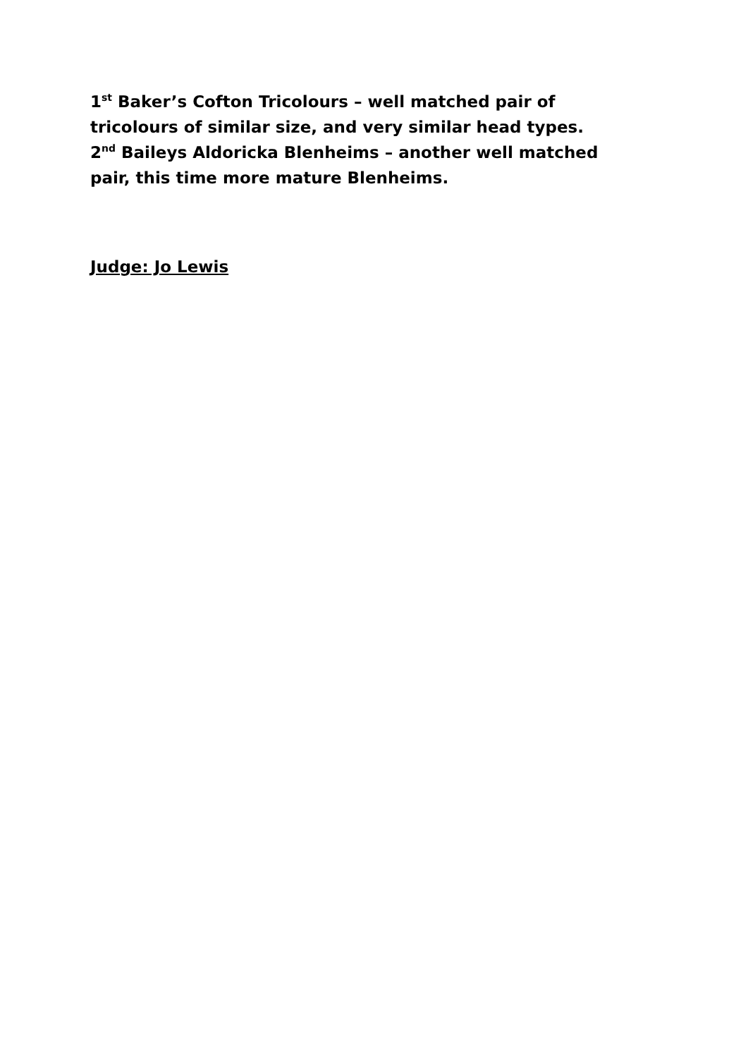1<sup>st</sup> Baker’s Cofton Tricolours – well matched pair of tricolours of similar size, and very similar head types.
2<sup>nd</sup> Baileys Aldoricka Blenheims – another well matched pair, this time more mature Blenheims.
Judge: Jo Lewis